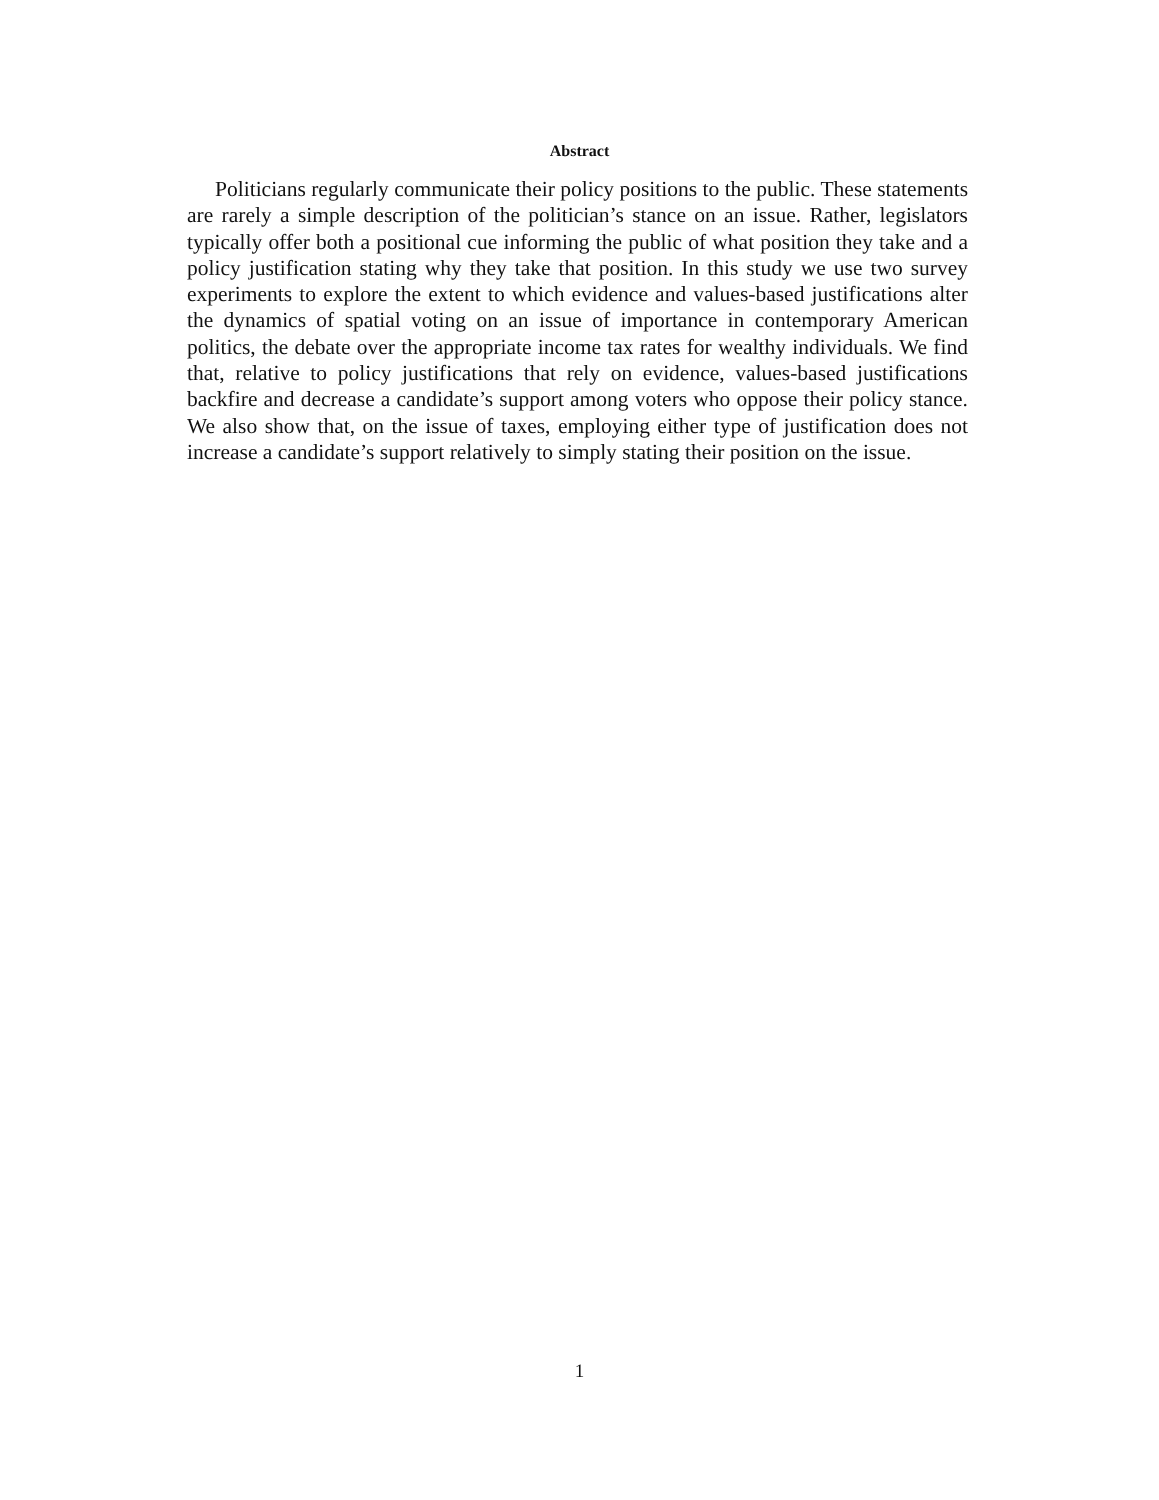Abstract
Politicians regularly communicate their policy positions to the public. These statements are rarely a simple description of the politician’s stance on an issue. Rather, legislators typically offer both a positional cue informing the public of what position they take and a policy justification stating why they take that position. In this study we use two survey experiments to explore the extent to which evidence and values-based justifications alter the dynamics of spatial voting on an issue of importance in contemporary American politics, the debate over the appropriate income tax rates for wealthy individuals. We find that, relative to policy justifications that rely on evidence, values-based justifications backfire and decrease a candidate’s support among voters who oppose their policy stance. We also show that, on the issue of taxes, employing either type of justification does not increase a candidate’s support relatively to simply stating their position on the issue.
1